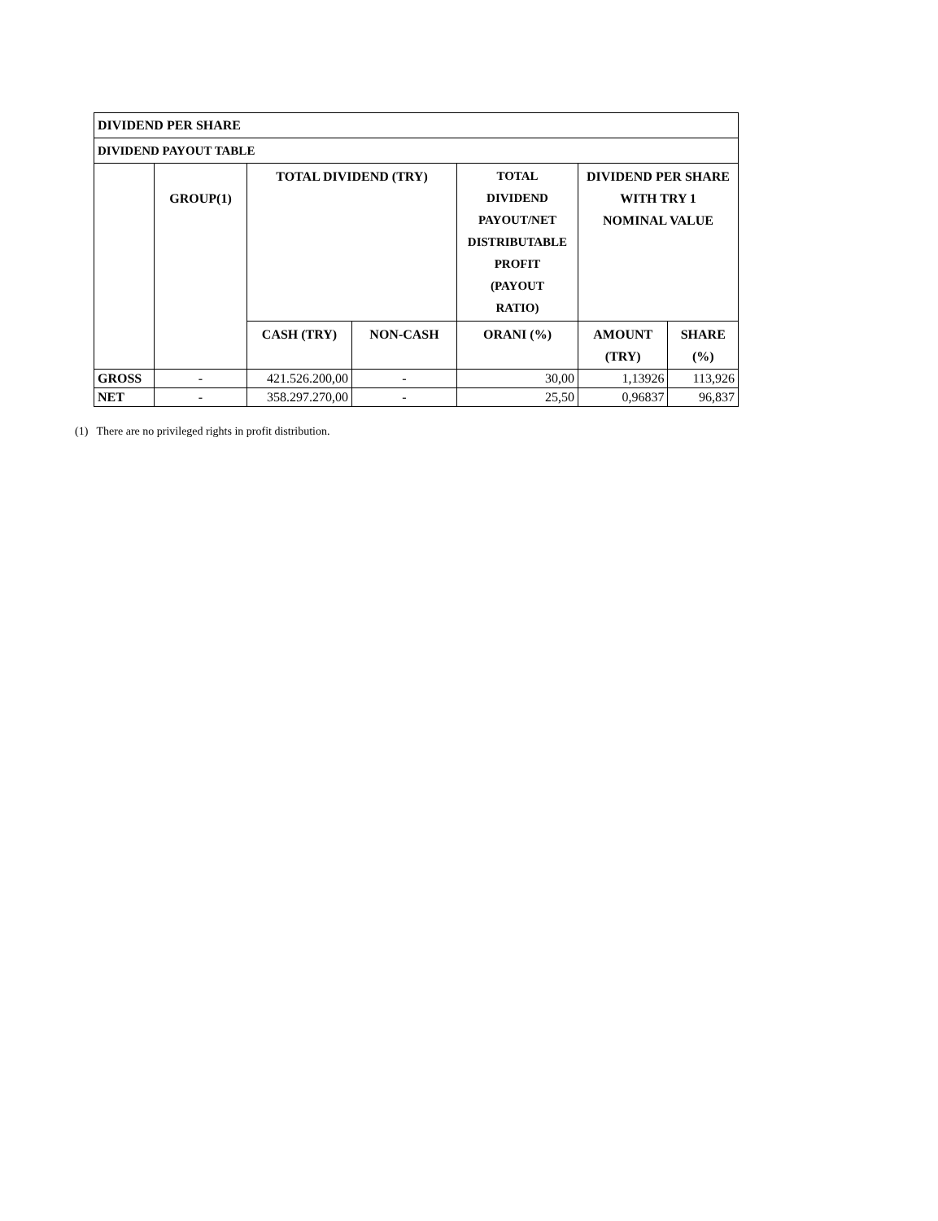| DIVIDEND PER SHARE | | | | | | |
| --- | --- | --- | --- | --- | --- | --- |
| DIVIDEND PAYOUT TABLE | | | | | | |
| | GROUP(1) | TOTAL DIVIDEND (TRY) | | TOTAL DIVIDEND PAYOUT/NET DISTRIBUTABLE PROFIT (PAYOUT RATIO) | DIVIDEND PER SHARE WITH TRY 1 NOMINAL VALUE | |
| | | CASH (TRY) | NON-CASH | ORANI (%) | AMOUNT (TRY) | SHARE (%) |
| GROSS | - | 421.526.200,00 | - | 30,00 | 1,13926 | 113,926 |
| NET | - | 358.297.270,00 | - | 25,50 | 0,96837 | 96,837 |
(1) There are no privileged rights in profit distribution.